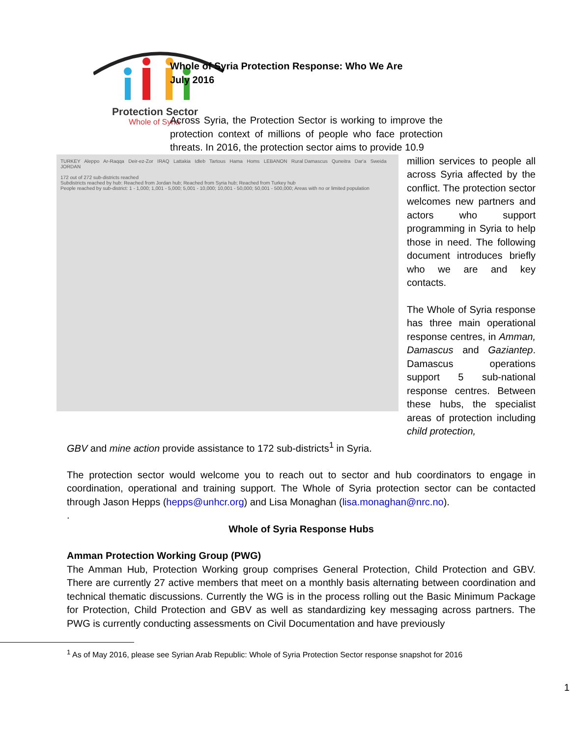Protection Sector
Whole of Syria
Whole of Syria Protection Response: Who We Are
July 2016
Across Syria, the Protection Sector is working to improve the protection context of millions of people who face protection threats. In 2016, the protection sector aims to provide 10.9
TURKEY Aleppo Ar-Raqqa Deir-ez-Zor IRAQ Lattakia Idleb Tartous Hama Homs LEBANON Rural Damascus Quneitra Dar'a Sweida JORDAN
172 out of 272 sub-districts reached
Subdistricts reached by hub: Reached from Jordan hub; Reached from Syria hub; Reached from Turkey hub
People reached by sub-district: 1 - 1,000; 1,001 - 5,000; 5,001 - 10,000; 10,001 - 50,000; 50,001 - 500,000; Areas with no or limited population
million services to people all across Syria affected by the conflict. The protection sector welcomes new partners and actors who support programming in Syria to help those in need. The following document introduces briefly who we are and key contacts.
The Whole of Syria response has three main operational response centres, in Amman, Damascus and Gaziantep. Damascus operations support 5 sub-national response centres. Between these hubs, the specialist areas of protection including child protection,
GBV and mine action provide assistance to 172 sub-districts<sup>1</sup> in Syria.
The protection sector would welcome you to reach out to sector and hub coordinators to engage in coordination, operational and training support. The Whole of Syria protection sector can be contacted through Jason Hepps (hepps@unhcr.org) and Lisa Monaghan (lisa.monaghan@nrc.no).
.
Whole of Syria Response Hubs
Amman Protection Working Group (PWG)
The Amman Hub, Protection Working group comprises General Protection, Child Protection and GBV. There are currently 27 active members that meet on a monthly basis alternating between coordination and technical thematic discussions. Currently the WG is in the process rolling out the Basic Minimum Package for Protection, Child Protection and GBV as well as standardizing key messaging across partners. The PWG is currently conducting assessments on Civil Documentation and have previously
<sup>1</sup> As of May 2016, please see Syrian Arab Republic: Whole of Syria Protection Sector response snapshot for 2016
1